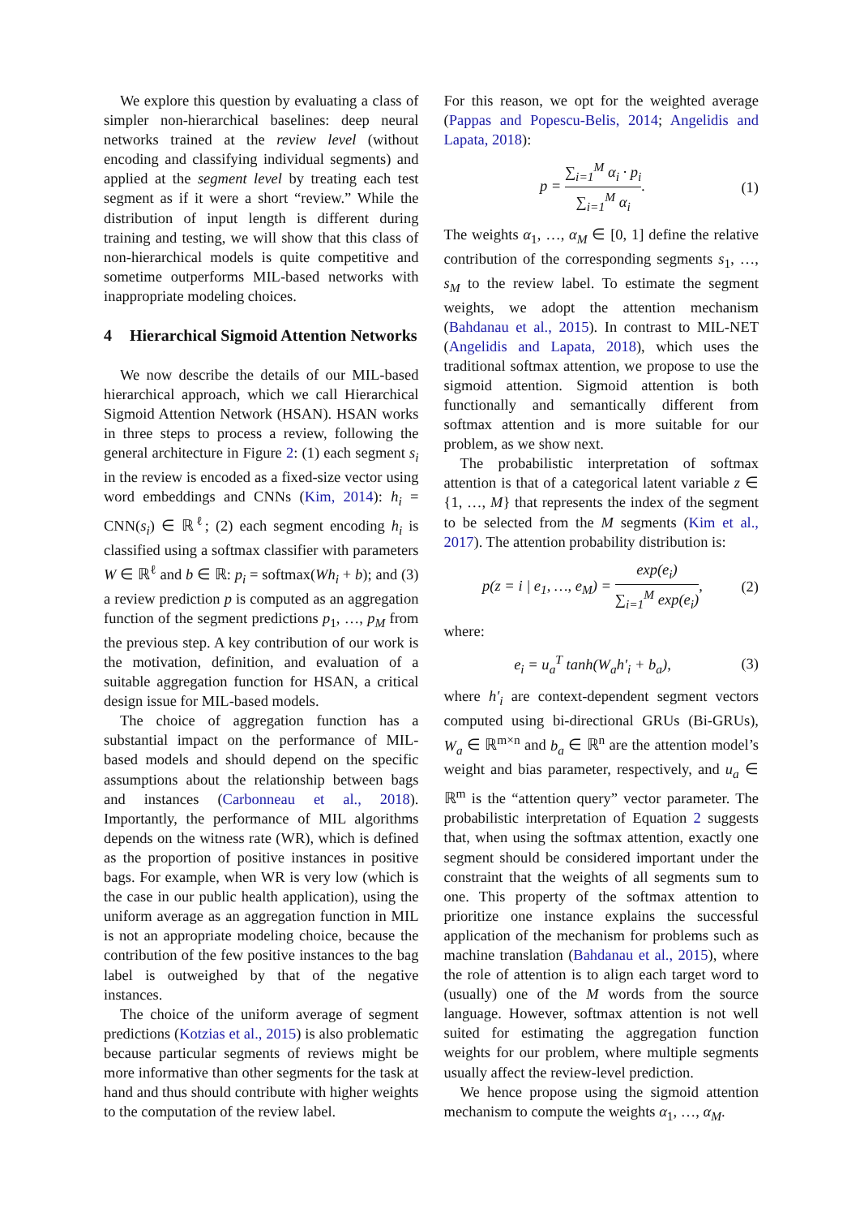We explore this question by evaluating a class of simpler non-hierarchical baselines: deep neural networks trained at the review level (without encoding and classifying individual segments) and applied at the segment level by treating each test segment as if it were a short “review.” While the distribution of input length is different during training and testing, we will show that this class of non-hierarchical models is quite competitive and sometime outperforms MIL-based networks with inappropriate modeling choices.
4 Hierarchical Sigmoid Attention Networks
We now describe the details of our MIL-based hierarchical approach, which we call Hierarchical Sigmoid Attention Network (HSAN). HSAN works in three steps to process a review, following the general architecture in Figure 2: (1) each segment s<sub>i</sub> in the review is encoded as a fixed-size vector using word embeddings and CNNs (Kim, 2014): h<sub>i</sub> = CNN(s<sub>i</sub>) ∈ ℝ<sup>ℓ</sup>; (2) each segment encoding h<sub>i</sub> is classified using a softmax classifier with parameters W ∈ ℝ<sup>ℓ</sup> and b ∈ ℝ: p<sub>i</sub> = softmax(Wh<sub>i</sub> + b); and (3) a review prediction p is computed as an aggregation function of the segment predictions p<sub>1</sub>, …, p<sub>M</sub> from the previous step. A key contribution of our work is the motivation, definition, and evaluation of a suitable aggregation function for HSAN, a critical design issue for MIL-based models.
The choice of aggregation function has a substantial impact on the performance of MIL-based models and should depend on the specific assumptions about the relationship between bags and instances (Carbonneau et al., 2018). Importantly, the performance of MIL algorithms depends on the witness rate (WR), which is defined as the proportion of positive instances in positive bags. For example, when WR is very low (which is the case in our public health application), using the uniform average as an aggregation function in MIL is not an appropriate modeling choice, because the contribution of the few positive instances to the bag label is outweighed by that of the negative instances.
The choice of the uniform average of segment predictions (Kotzias et al., 2015) is also problematic because particular segments of reviews might be more informative than other segments for the task at hand and thus should contribute with higher weights to the computation of the review label.
For this reason, we opt for the weighted average (Pappas and Popescu-Belis, 2014; Angelidis and Lapata, 2018):
p = ∑<sub>i=1</sub><sup>M</sup> α<sub>i</sub> · p<sub>i</sub> ∑<sub>i=1</sub><sup>M</sup> α<sub>i</sub>. (1)
The weights α<sub>1</sub>, …, α<sub>M</sub> ∈ [0, 1] define the relative contribution of the corresponding segments s<sub>1</sub>, …, s<sub>M</sub> to the review label. To estimate the segment weights, we adopt the attention mechanism (Bahdanau et al., 2015). In contrast to MIL-NET (Angelidis and Lapata, 2018), which uses the traditional softmax attention, we propose to use the sigmoid attention. Sigmoid attention is both functionally and semantically different from softmax attention and is more suitable for our problem, as we show next.
The probabilistic interpretation of softmax attention is that of a categorical latent variable z ∈ {1, …, M} that represents the index of the segment to be selected from the M segments (Kim et al., 2017). The attention probability distribution is:
p(z = i | e<sub>1</sub>, …, e<sub>M</sub>) = exp(e<sub>i</sub>) ∑<sub>i=1</sub><sup>M</sup> exp(e<sub>i</sub>),
(2)
where:
e<sub>i</sub> = u<sub>a</sub><sup>T</sup> tanh(W<sub>a</sub>h′<sub>i</sub> + b<sub>a</sub>), (3)
where h′<sub>i</sub> are context-dependent segment vectors computed using bi-directional GRUs (Bi-GRUs), W<sub>a</sub> ∈ ℝ<sup>m×n</sup> and b<sub>a</sub> ∈ ℝ<sup>n</sup> are the attention model’s weight and bias parameter, respectively, and u<sub>a</sub> ∈ ℝ<sup>m</sup> is the “attention query” vector parameter. The probabilistic interpretation of Equation 2 suggests that, when using the softmax attention, exactly one segment should be considered important under the constraint that the weights of all segments sum to one. This property of the softmax attention to prioritize one instance explains the successful application of the mechanism for problems such as machine translation (Bahdanau et al., 2015), where the role of attention is to align each target word to (usually) one of the M words from the source language. However, softmax attention is not well suited for estimating the aggregation function weights for our problem, where multiple segments usually affect the review-level prediction.
We hence propose using the sigmoid attention mechanism to compute the weights α<sub>1</sub>, …, α<sub>M</sub>.